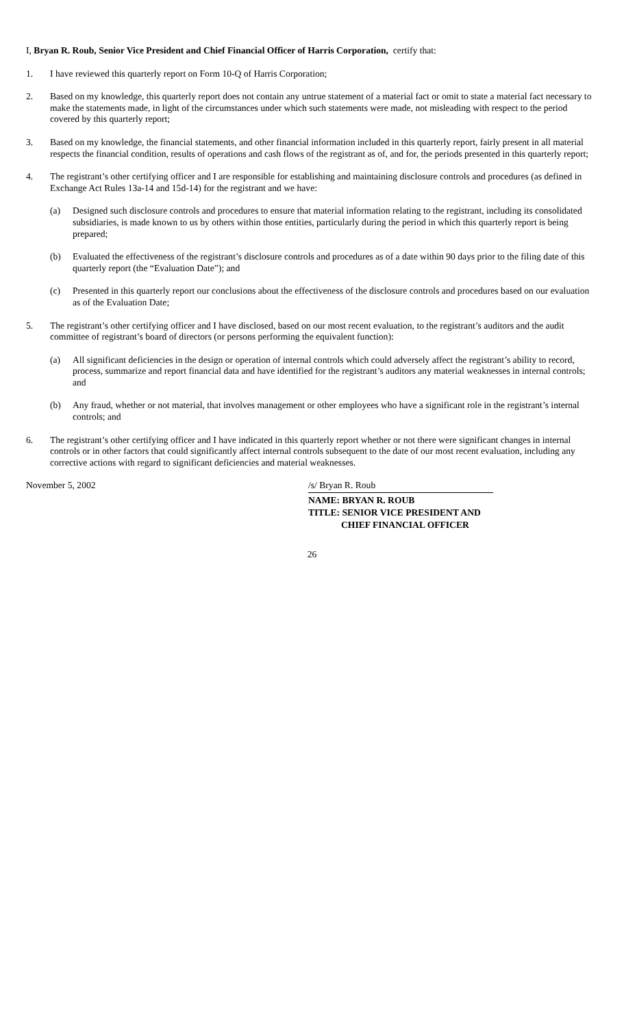I, Bryan R. Roub, Senior Vice President and Chief Financial Officer of Harris Corporation, certify that:
1. I have reviewed this quarterly report on Form 10-Q of Harris Corporation;
2. Based on my knowledge, this quarterly report does not contain any untrue statement of a material fact or omit to state a material fact necessary to make the statements made, in light of the circumstances under which such statements were made, not misleading with respect to the period covered by this quarterly report;
3. Based on my knowledge, the financial statements, and other financial information included in this quarterly report, fairly present in all material respects the financial condition, results of operations and cash flows of the registrant as of, and for, the periods presented in this quarterly report;
4. The registrant’s other certifying officer and I are responsible for establishing and maintaining disclosure controls and procedures (as defined in Exchange Act Rules 13a-14 and 15d-14) for the registrant and we have:
(a) Designed such disclosure controls and procedures to ensure that material information relating to the registrant, including its consolidated subsidiaries, is made known to us by others within those entities, particularly during the period in which this quarterly report is being prepared;
(b) Evaluated the effectiveness of the registrant’s disclosure controls and procedures as of a date within 90 days prior to the filing date of this quarterly report (the “Evaluation Date”); and
(c) Presented in this quarterly report our conclusions about the effectiveness of the disclosure controls and procedures based on our evaluation as of the Evaluation Date;
5. The registrant’s other certifying officer and I have disclosed, based on our most recent evaluation, to the registrant’s auditors and the audit committee of registrant’s board of directors (or persons performing the equivalent function):
(a) All significant deficiencies in the design or operation of internal controls which could adversely affect the registrant’s ability to record, process, summarize and report financial data and have identified for the registrant’s auditors any material weaknesses in internal controls; and
(b) Any fraud, whether or not material, that involves management or other employees who have a significant role in the registrant’s internal controls; and
6. The registrant’s other certifying officer and I have indicated in this quarterly report whether or not there were significant changes in internal controls or in other factors that could significantly affect internal controls subsequent to the date of our most recent evaluation, including any corrective actions with regard to significant deficiencies and material weaknesses.
November 5, 2002 /s/ Bryan R. Roub
NAME: BRYAN R. ROUB
TITLE: SENIOR VICE PRESIDENT AND
CHIEF FINANCIAL OFFICER
26